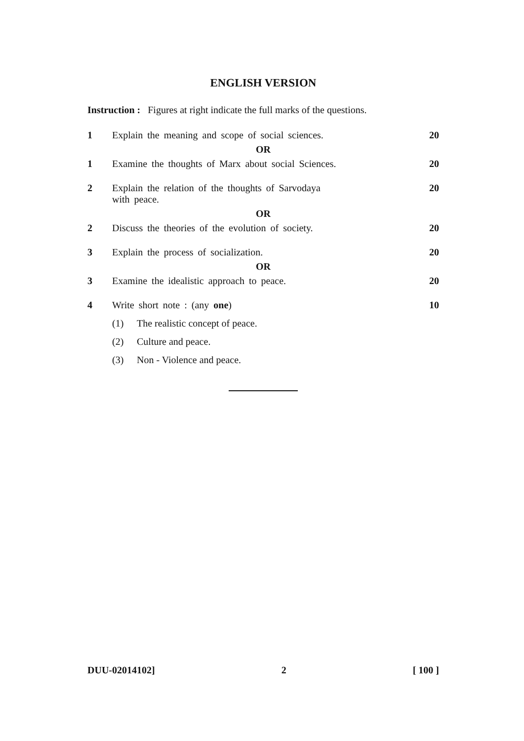ENGLISH VERSION
Instruction : Figures at right indicate the full marks of the questions.
1 Explain the meaning and scope of social sciences. 20
OR
1 Examine the thoughts of Marx about social Sciences. 20
2 Explain the relation of the thoughts of Sarvodaya
with peace. 20
OR
2 Discuss the theories of the evolution of society. 20
3 Explain the process of socialization. 20
OR
3 Examine the idealistic approach to peace. 20
4 Write short note : (any one) 10
(1) The realistic concept of peace.
(2) Culture and peace.
(3) Non - Violence and peace.
DUU-02014102] 2 [ 100 ]